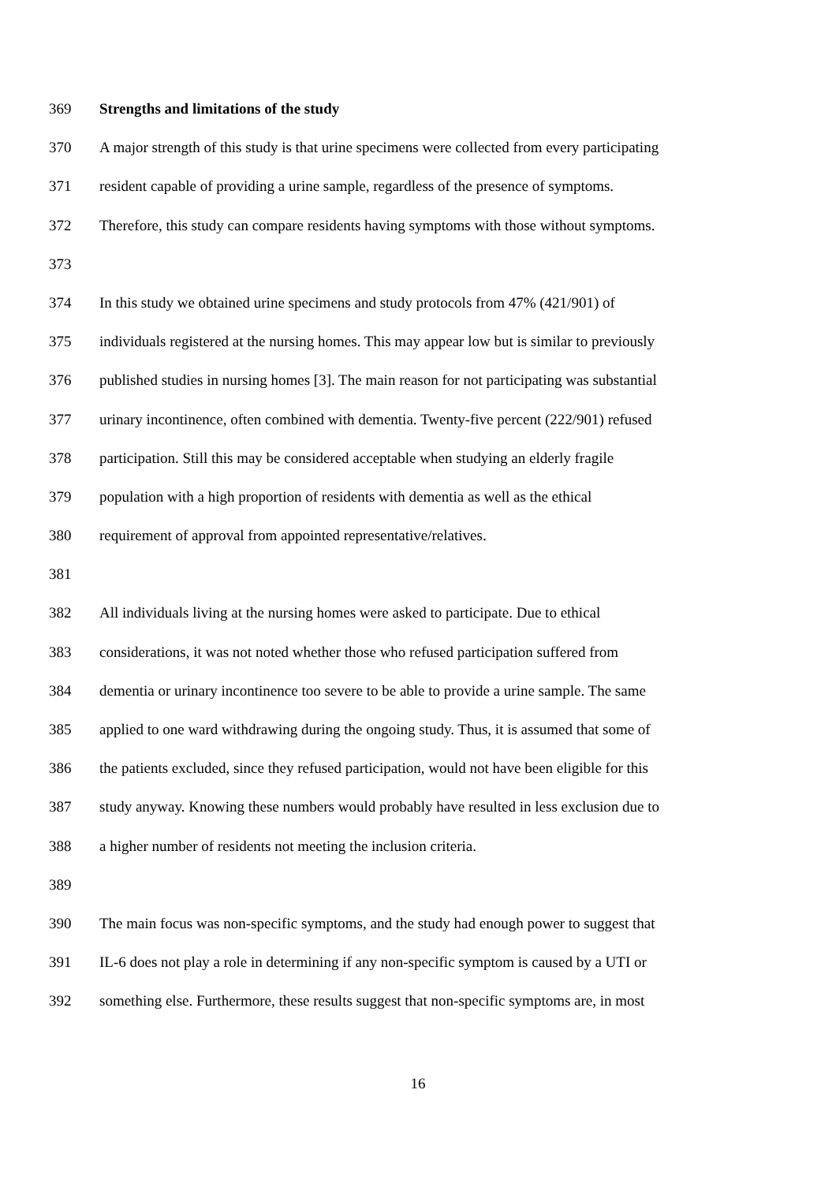369 Strengths and limitations of the study
370 A major strength of this study is that urine specimens were collected from every participating
371 resident capable of providing a urine sample, regardless of the presence of symptoms.
372 Therefore, this study can compare residents having symptoms with those without symptoms.
373
374 In this study we obtained urine specimens and study protocols from 47% (421/901) of
375 individuals registered at the nursing homes. This may appear low but is similar to previously
376 published studies in nursing homes [3]. The main reason for not participating was substantial
377 urinary incontinence, often combined with dementia. Twenty-five percent (222/901) refused
378 participation. Still this may be considered acceptable when studying an elderly fragile
379 population with a high proportion of residents with dementia as well as the ethical
380 requirement of approval from appointed representative/relatives.
381
382 All individuals living at the nursing homes were asked to participate. Due to ethical
383 considerations, it was not noted whether those who refused participation suffered from
384 dementia or urinary incontinence too severe to be able to provide a urine sample. The same
385 applied to one ward withdrawing during the ongoing study. Thus, it is assumed that some of
386 the patients excluded, since they refused participation, would not have been eligible for this
387 study anyway. Knowing these numbers would probably have resulted in less exclusion due to
388 a higher number of residents not meeting the inclusion criteria.
389
390 The main focus was non-specific symptoms, and the study had enough power to suggest that
391 IL-6 does not play a role in determining if any non-specific symptom is caused by a UTI or
392 something else. Furthermore, these results suggest that non-specific symptoms are, in most
16